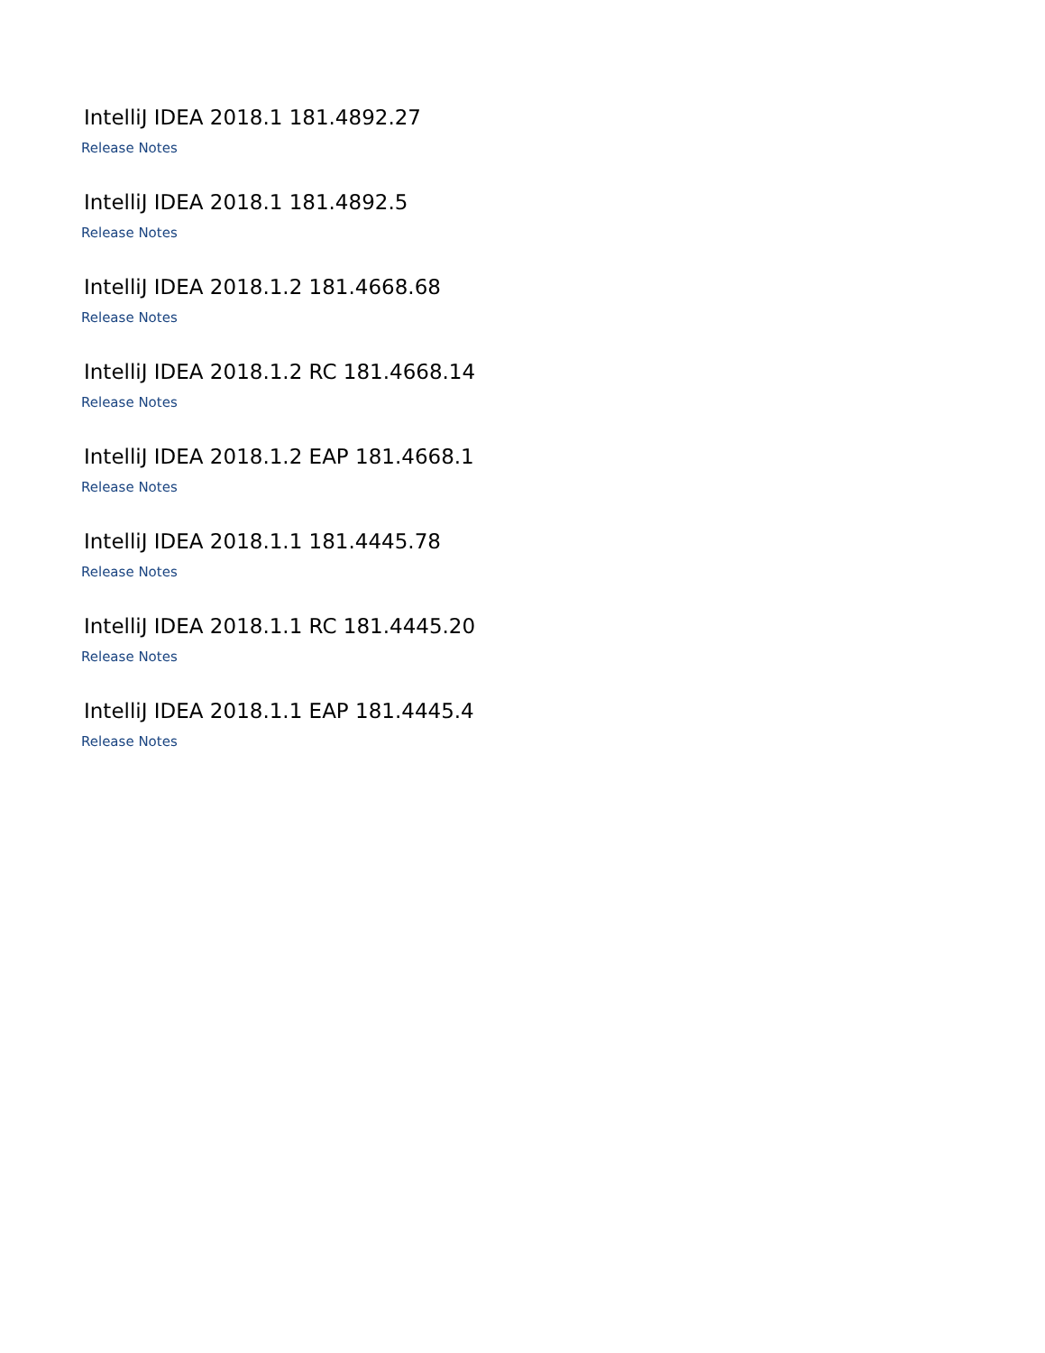IntelliJ IDEA 2018.1 181.4892.27
Release Notes
IntelliJ IDEA 2018.1 181.4892.5
Release Notes
IntelliJ IDEA 2018.1.2 181.4668.68
Release Notes
IntelliJ IDEA 2018.1.2 RC 181.4668.14
Release Notes
IntelliJ IDEA 2018.1.2 EAP 181.4668.1
Release Notes
IntelliJ IDEA 2018.1.1 181.4445.78
Release Notes
IntelliJ IDEA 2018.1.1 RC 181.4445.20
Release Notes
IntelliJ IDEA 2018.1.1 EAP 181.4445.4
Release Notes